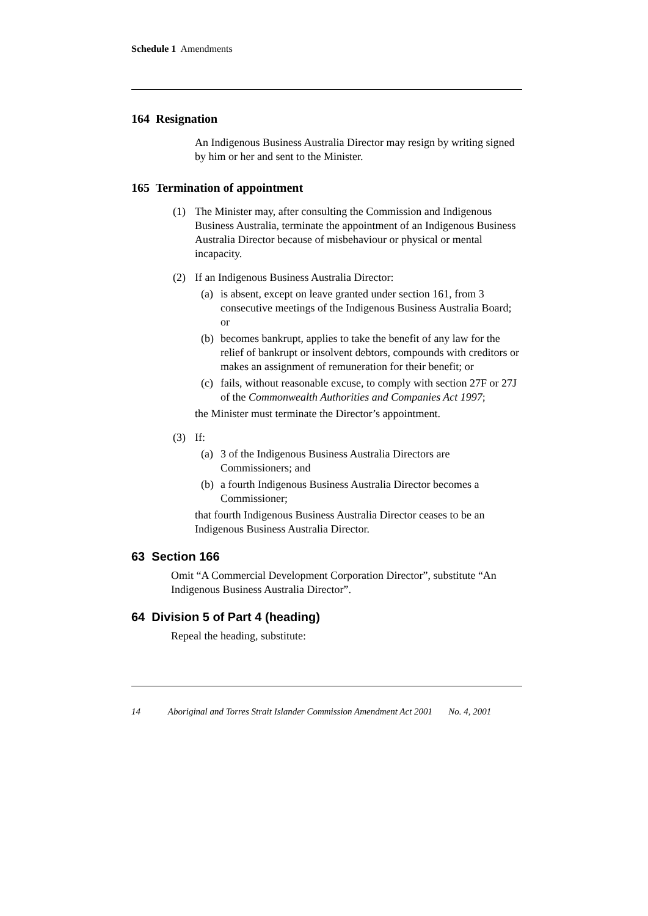Schedule 1 Amendments
164 Resignation
An Indigenous Business Australia Director may resign by writing signed by him or her and sent to the Minister.
165 Termination of appointment
(1) The Minister may, after consulting the Commission and Indigenous Business Australia, terminate the appointment of an Indigenous Business Australia Director because of misbehaviour or physical or mental incapacity.
(2) If an Indigenous Business Australia Director:
(a) is absent, except on leave granted under section 161, from 3 consecutive meetings of the Indigenous Business Australia Board; or
(b) becomes bankrupt, applies to take the benefit of any law for the relief of bankrupt or insolvent debtors, compounds with creditors or makes an assignment of remuneration for their benefit; or
(c) fails, without reasonable excuse, to comply with section 27F or 27J of the Commonwealth Authorities and Companies Act 1997;
the Minister must terminate the Director’s appointment.
(3) If:
(a) 3 of the Indigenous Business Australia Directors are Commissioners; and
(b) a fourth Indigenous Business Australia Director becomes a Commissioner;
that fourth Indigenous Business Australia Director ceases to be an Indigenous Business Australia Director.
63 Section 166
Omit “A Commercial Development Corporation Director”, substitute “An Indigenous Business Australia Director”.
64 Division 5 of Part 4 (heading)
Repeal the heading, substitute:
14 Aboriginal and Torres Strait Islander Commission Amendment Act 2001 No. 4, 2001